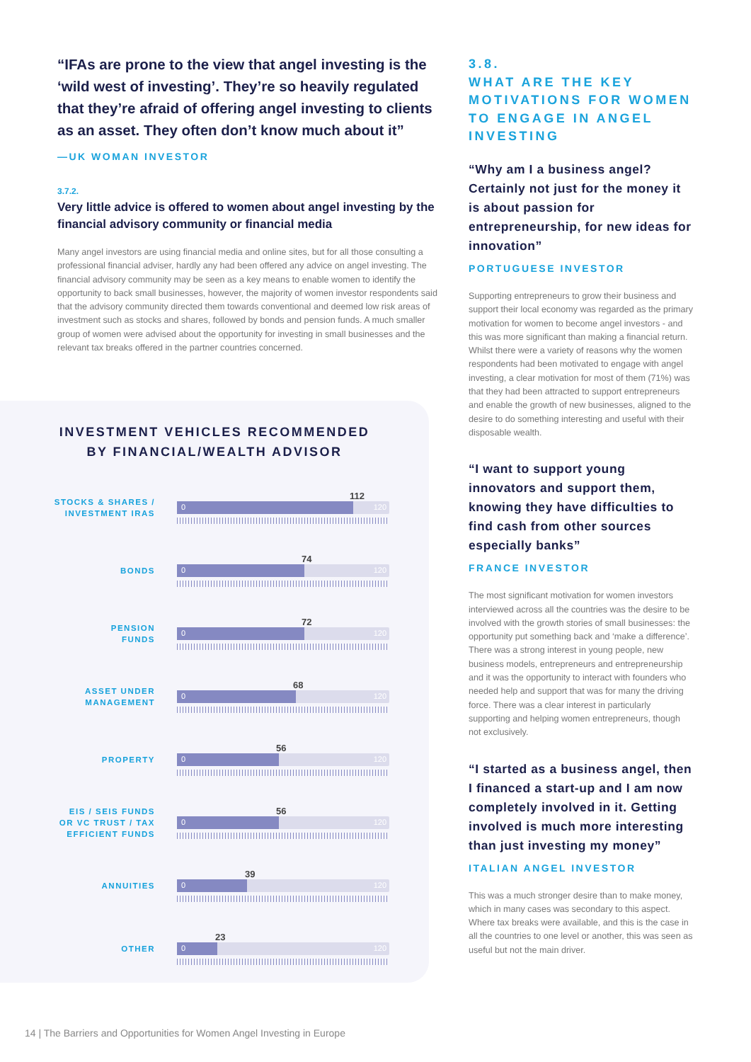“IFAs are prone to the view that angel investing is the ‘wild west of investing’. They’re so heavily regulated that they’re afraid of offering angel investing to clients as an asset. They often don’t know much about it”
—UK WOMAN INVESTOR
3.7.2.
Very little advice is offered to women about angel investing by the financial advisory community or financial media
Many angel investors are using financial media and online sites, but for all those consulting a professional financial adviser, hardly any had been offered any advice on angel investing. The financial advisory community may be seen as a key means to enable women to identify the opportunity to back small businesses, however, the majority of women investor respondents said that the advisory community directed them towards conventional and deemed low risk areas of investment such as stocks and shares, followed by bonds and pension funds. A much smaller group of women were advised about the opportunity for investing in small businesses and the relevant tax breaks offered in the partner countries concerned.
INVESTMENT VEHICLES RECOMMENDED
BY FINANCIAL/WEALTH ADVISOR
STOCKS & SHARES /
INVESTMENT IRAS
112
0 120
BONDS
74
0 120
PENSION
FUNDS
72
0 120
ASSET UNDER
MANAGEMENT
68
0 120
PROPERTY
56
0 120
EIS / SEIS FUNDS
OR VC TRUST / TAX
EFFICIENT FUNDS
56
0 120
ANNUITIES
39
0 120
OTHER
23
0 120
3.8.
WHAT ARE THE KEY MOTIVATIONS FOR WOMEN TO ENGAGE IN ANGEL INVESTING
“Why am I a business angel? Certainly not just for the money it is about passion for entrepreneurship, for new ideas for innovation”
PORTUGUESE INVESTOR
Supporting entrepreneurs to grow their business and support their local economy was regarded as the primary motivation for women to become angel investors - and this was more significant than making a financial return. Whilst there were a variety of reasons why the women respondents had been motivated to engage with angel investing, a clear motivation for most of them (71%) was that they had been attracted to support entrepreneurs and enable the growth of new businesses, aligned to the desire to do something interesting and useful with their disposable wealth.
“I want to support young innovators and support them, knowing they have difficulties to find cash from other sources especially banks”
FRANCE INVESTOR
The most significant motivation for women investors interviewed across all the countries was the desire to be involved with the growth stories of small businesses: the opportunity put something back and ‘make a difference’. There was a strong interest in young people, new business models, entrepreneurs and entrepreneurship and it was the opportunity to interact with founders who needed help and support that was for many the driving force. There was a clear interest in particularly supporting and helping women entrepreneurs, though not exclusively.
“I started as a business angel, then I financed a start-up and I am now completely involved in it. Getting involved is much more interesting than just investing my money”
ITALIAN ANGEL INVESTOR
This was a much stronger desire than to make money, which in many cases was secondary to this aspect. Where tax breaks were available, and this is the case in all the countries to one level or another, this was seen as useful but not the main driver.
14 | The Barriers and Opportunities for Women Angel Investing in Europe